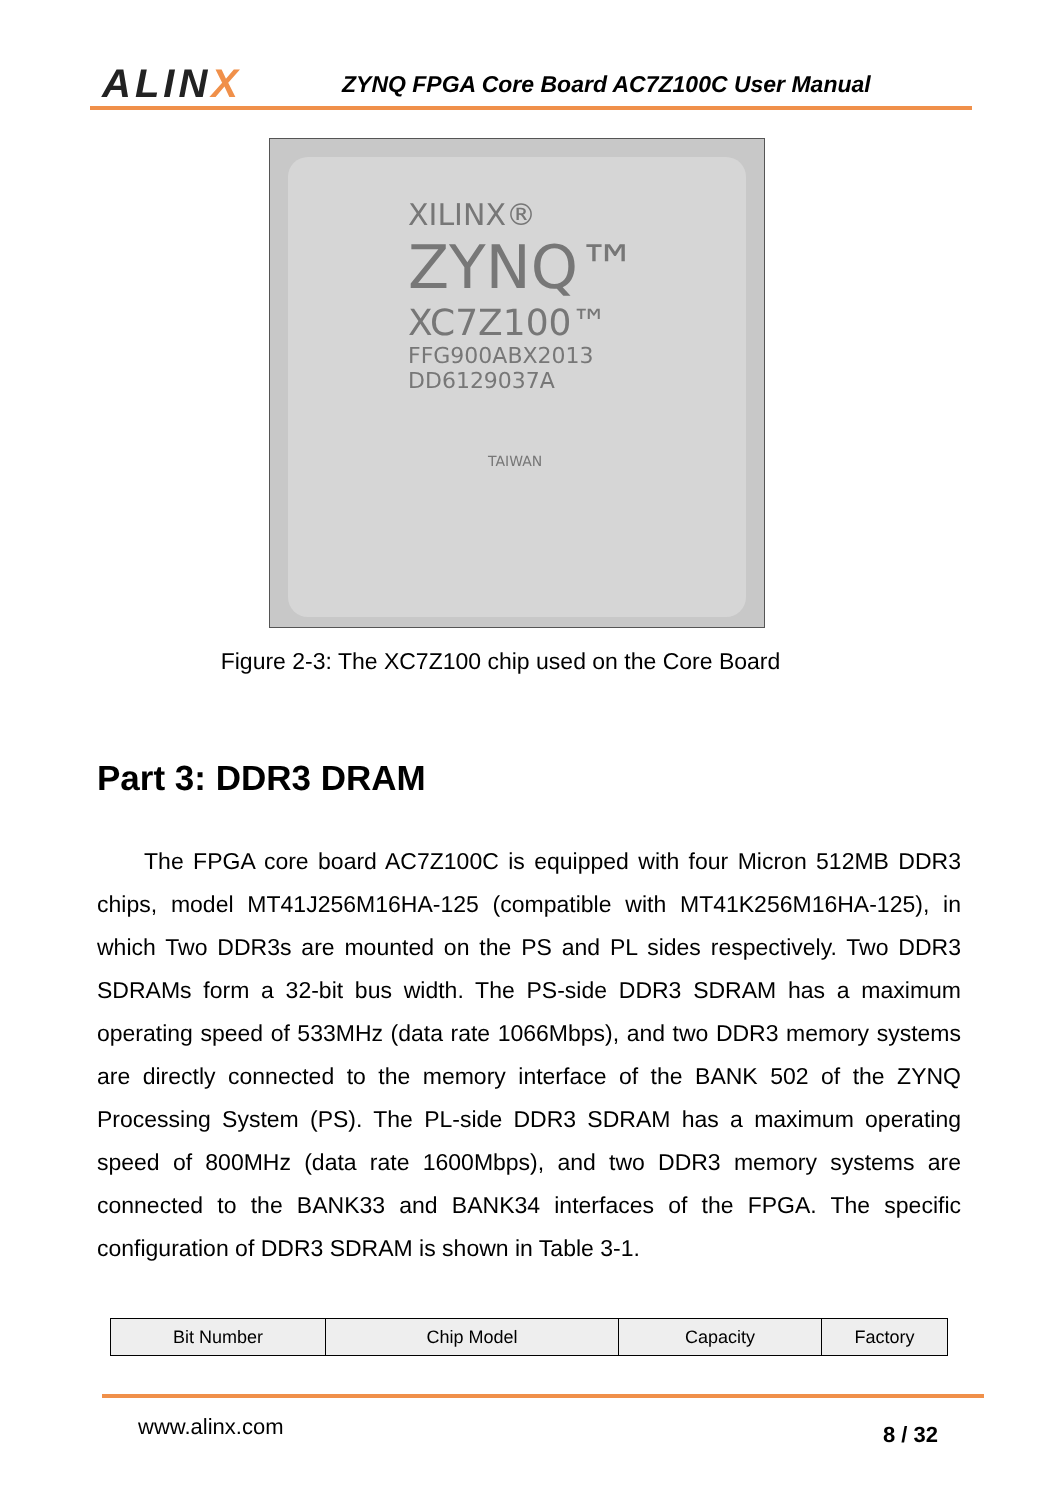A LINX
ZYNQ FPGA Core Board AC7Z100C User Manual
XILINX®
ZYNQ™
XC7Z100™
FFG900ABX2013
DD6129037A
TAIWAN
Figure 2-3: The XC7Z100 chip used on the Core Board
Part 3: DDR3 DRAM
The FPGA core board AC7Z100C is equipped with four Micron 512MB DDR3 chips, model MT41J256M16HA-125 (compatible with MT41K256M16HA-125), in which Two DDR3s are mounted on the PS and PL sides respectively. Two DDR3 SDRAMs form a 32-bit bus width. The PS-side DDR3 SDRAM has a maximum operating speed of 533MHz (data rate 1066Mbps), and two DDR3 memory systems are directly connected to the memory interface of the BANK 502 of the ZYNQ Processing System (PS). The PL-side DDR3 SDRAM has a maximum operating speed of 800MHz (data rate 1600Mbps), and two DDR3 memory systems are connected to the BANK33 and BANK34 interfaces of the FPGA. The specific configuration of DDR3 SDRAM is shown in Table 3-1.
| Bit Number | Chip Model | Capacity | Factory |
| --- | --- | --- | --- |
www.alinx.com
8 / 32